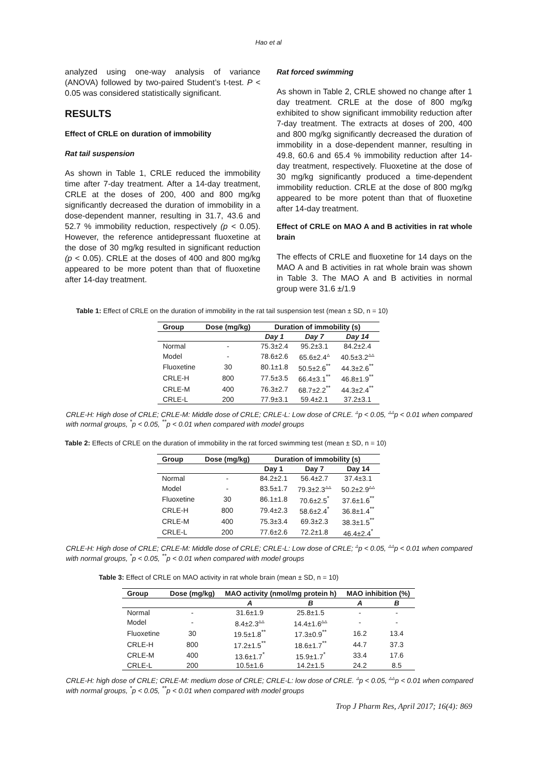Hao et al
analyzed using one-way analysis of variance (ANOVA) followed by two-paired Student’s t-test. P < 0.05 was considered statistically significant.
RESULTS
Effect of CRLE on duration of immobility
Rat tail suspension
As shown in Table 1, CRLE reduced the immobility time after 7-day treatment. After a 14-day treatment, CRLE at the doses of 200, 400 and 800 mg/kg significantly decreased the duration of immobility in a dose-dependent manner, resulting in 31.7, 43.6 and 52.7 % immobility reduction, respectively (p < 0.05). However, the reference antidepressant fluoxetine at the dose of 30 mg/kg resulted in significant reduction (p < 0.05). CRLE at the doses of 400 and 800 mg/kg appeared to be more potent than that of fluoxetine after 14-day treatment.
Rat forced swimming
As shown in Table 2, CRLE showed no change after 1 day treatment. CRLE at the dose of 800 mg/kg exhibited to show significant immobility reduction after 7-day treatment. The extracts at doses of 200, 400 and 800 mg/kg significantly decreased the duration of immobility in a dose-dependent manner, resulting in 49.8, 60.6 and 65.4 % immobility reduction after 14-day treatment, respectively. Fluoxetine at the dose of 30 mg/kg significantly produced a time-dependent immobility reduction. CRLE at the dose of 800 mg/kg appeared to be more potent than that of fluoxetine after 14-day treatment.
Effect of CRLE on MAO A and B activities in rat whole brain
The effects of CRLE and fluoxetine for 14 days on the MAO A and B activities in rat whole brain was shown in Table 3. The MAO A and B activities in normal group were 31.6 ±/1.9
Table 1: Effect of CRLE on the duration of immobility in the rat tail suspension test (mean ± SD, n = 10)
| Group | Dose (mg/kg) | Duration of immobility (s) | | |
| --- | --- | --- | --- | --- |
| | | Day 1 | Day 7 | Day 14 |
| Normal | - | 75.3±2.4 | 95.2±3.1 | 84.2±2.4 |
| Model | - | 78.6±2.6 | 65.6±2.4<sup>▵</sup> | 40.5±3.2<sup>▵▵</sup> |
| Fluoxetine | 30 | 80.1±1.8 | 50.5±2.6<sup>**</sup> | 44.3±2.6<sup>**</sup> |
| CRLE-H | 800 | 77.5±3.5 | 66.4±3.1<sup>**</sup> | 46.8±1.9<sup>**</sup> |
| CRLE-M | 400 | 76.3±2.7 | 68.7±2.2<sup>**</sup> | 44.3±2.4<sup>**</sup> |
| CRLE-L | 200 | 77.9±3.1 | 59.4±2.1 | 37.2±3.1 |
CRLE-H: High dose of CRLE; CRLE-M: Middle dose of CRLE; CRLE-L: Low dose of CRLE. <sup>▵</sup>p < 0.05, <sup>▵▵</sup>p < 0.01 when compared with normal groups, <sup>*</sup>p < 0.05, <sup>**</sup>p < 0.01 when compared with model groups
Table 2: Effects of CRLE on the duration of immobility in the rat forced swimming test (mean ± SD, n = 10)
| Group | Dose (mg/kg) | Duration of immobility (s) | | |
| --- | --- | --- | --- | --- |
| | | Day 1 | Day 7 | Day 14 |
| Normal | - | 84.2±2.1 | 56.4±2.7 | 37.4±3.1 |
| Model | - | 83.5±1.7 | 79.3±2.3<sup>▵▵</sup> | 50.2±2.9<sup>▵▵</sup> |
| Fluoxetine | 30 | 86.1±1.8 | 70.6±2.5<sup>*</sup> | 37.6±1.6<sup>**</sup> |
| CRLE-H | 800 | 79.4±2.3 | 58.6±2.4<sup>*</sup> | 36.8±1.4<sup>**</sup> |
| CRLE-M | 400 | 75.3±3.4 | 69.3±2.3 | 38.3±1.5<sup>**</sup> |
| CRLE-L | 200 | 77.6±2.6 | 72.2±1.8 | 46.4±2.4<sup>*</sup> |
CRLE-H: High dose of CRLE; CRLE-M: Middle dose of CRLE; CRLE-L: Low dose of CRLE; <sup>▵</sup>p < 0.05, <sup>▵▵</sup>p < 0.01 when compared with normal groups, <sup>*</sup>p < 0.05, <sup>**</sup>p < 0.01 when compared with model groups
Table 3: Effect of CRLE on MAO activity in rat whole brain (mean ± SD, n = 10)
| Group | Dose (mg/kg) | MAO activity (nmol/mg protein h) | | MAO inhibition (%) | |
| --- | --- | --- | --- | --- | --- |
| | | A | B | A | B |
| Normal | - | 31.6±1.9 | 25.8±1.5 | - | - |
| Model | - | 8.4±2.3<sup>▵▵</sup> | 14.4±1.6<sup>▵▵</sup> | - | - |
| Fluoxetine | 30 | 19.5±1.8<sup>**</sup> | 17.3±0.9<sup>**</sup> | 16.2 | 13.4 |
| CRLE-H | 800 | 17.2±1.5<sup>**</sup> | 18.6±1.7<sup>**</sup> | 44.7 | 37.3 |
| CRLE-M | 400 | 13.6±1.7<sup>*</sup> | 15.9±1.7<sup>*</sup> | 33.4 | 17.6 |
| CRLE-L | 200 | 10.5±1.6 | 14.2±1.5 | 24.2 | 8.5 |
CRLE-H: high dose of CRLE; CRLE-M: medium dose of CRLE; CRLE-L: low dose of CRLE. <sup>▵</sup>p < 0.05, <sup>▵▵</sup>p < 0.01 when compared with normal groups, <sup>*</sup>p < 0.05, <sup>**</sup>p < 0.01 when compared with model groups
Trop J Pharm Res, April 2017; 16(4): 869